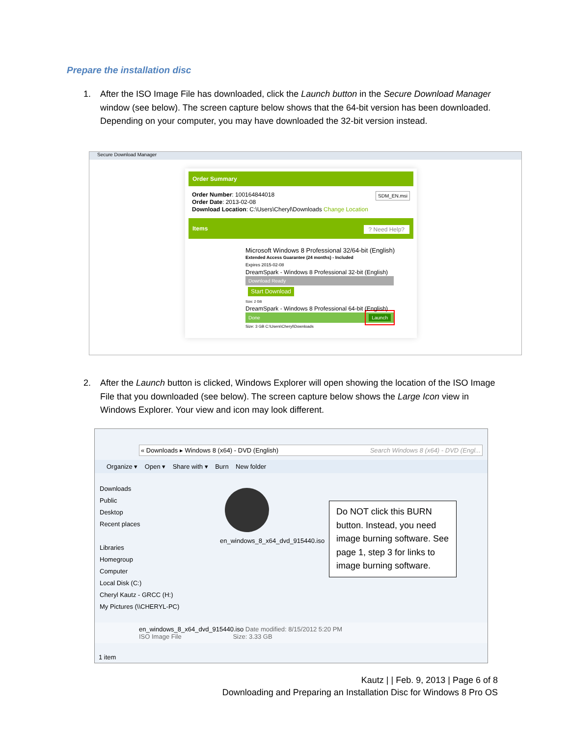Prepare the installation disc
1.
After the ISO Image File has downloaded, click the Launch button in the Secure Download Manager window (see below). The screen capture below shows that the 64-bit version has been downloaded. Depending on your computer, you may have downloaded the 32-bit version instead.
Secure Download Manager
Order Summary
SDM_EN.msi Order Number: 100164844018
Order Date: 2013-02-08
Download Location: C:\Users\Cheryl\Downloads Change Location
Items ? Need Help?
Microsoft Windows 8 Professional 32/64-bit (English)
Extended Access Guarantee (24 months) - Included
Expires 2015-02-08
DreamSpark - Windows 8 Professional 32-bit (English)
Download Ready
Start Download
Size: 2 GB
DreamSpark - Windows 8 Professional 64-bit (English)
Done Launch
Size: 3 GB C:\Users\Cheryl\Downloads
2.
After the Launch button is clicked, Windows Explorer will open showing the location of the ISO Image File that you downloaded (see below). The screen capture below shows the Large Icon view in Windows Explorer. Your view and icon may look different.
« Downloads ▸ Windows 8 (x64) - DVD (English) Search Windows 8 (x64) - DVD (Engl...
Organize ▾ Open ▾ Share with ▾ Burn New folder
Downloads
Public
Desktop
Recent places
Libraries
Homegroup
Computer
Local Disk (C:)
Cheryl Kautz - GRCC (H:)
My Pictures (\\CHERYL-PC)
en_windows_8_x64_dvd_915440.iso
Do NOT click this BURN button. Instead, you need image burning software. See page 1, step 3 for links to image burning software.
en_windows_8_x64_dvd_915440.iso Date modified: 8/15/2012 5:20 PM
ISO Image File Size: 3.33 GB
1 item
Kautz | | Feb. 9, 2013 | Page 6 of 8
Downloading and Preparing an Installation Disc for Windows 8 Pro OS